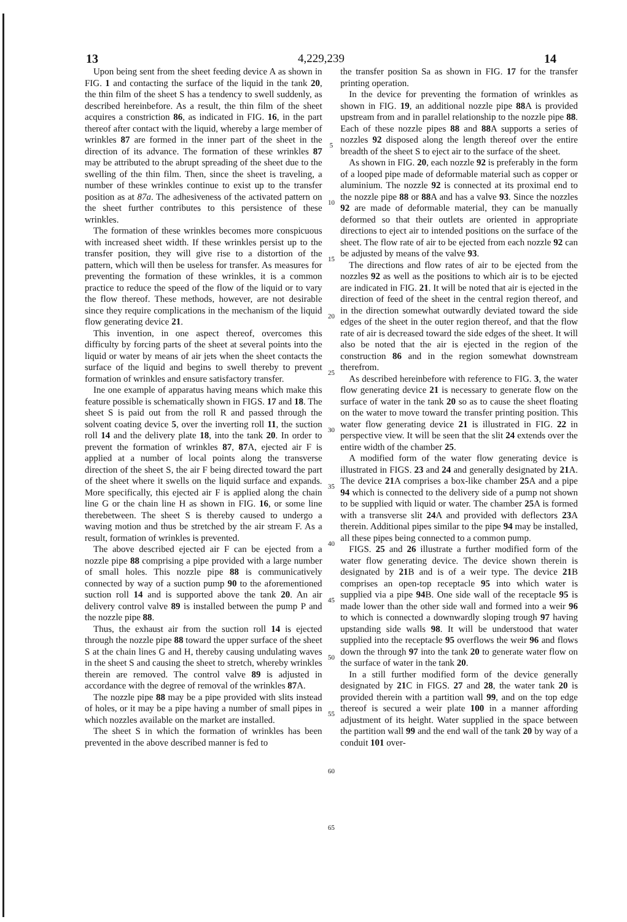13 4,229,239 14
Upon being sent from the sheet feeding device A as shown in FIG. 1 and contacting the surface of the liquid in the tank 20, the thin film of the sheet S has a tendency to swell suddenly, as described hereinbefore. As a result, the thin film of the sheet acquires a constriction 86, as indicated in FIG. 16, in the part thereof after contact with the liquid, whereby a large member of wrinkles 87 are formed in the inner part of the sheet in the direction of its advance. The formation of these wrinkles 87 may be attributed to the abrupt spreading of the sheet due to the swelling of the thin film. Then, since the sheet is traveling, a number of these wrinkles continue to exist up to the transfer position as at 87a. The adhesiveness of the activated pattern on the sheet further contributes to this persistence of these wrinkles.
The formation of these wrinkles becomes more conspicuous with increased sheet width. If these wrinkles persist up to the transfer position, they will give rise to a distortion of the pattern, which will then be useless for transfer. As measures for preventing the formation of these wrinkles, it is a common practice to reduce the speed of the flow of the liquid or to vary the flow thereof. These methods, however, are not desirable since they require complications in the mechanism of the liquid flow generating device 21.
This invention, in one aspect thereof, overcomes this difficulty by forcing parts of the sheet at several points into the liquid or water by means of air jets when the sheet contacts the surface of the liquid and begins to swell thereby to prevent formation of wrinkles and ensure satisfactory transfer.
Ine one example of apparatus having means which make this feature possible is schematically shown in FIGS. 17 and 18. The sheet S is paid out from the roll R and passed through the solvent coating device 5, over the inverting roll 11, the suction roll 14 and the delivery plate 18, into the tank 20. In order to prevent the formation of wrinkles 87, 87 A, ejected air F is applied at a number of local points along the transverse direction of the sheet S, the air F being directed toward the part of the sheet where it swells on the liquid surface and expands. More specifically, this ejected air F is applied along the chain line G or the chain line H as shown in FIG. 16, or some line therebetween. The sheet S is thereby caused to undergo a waving motion and thus be stretched by the air stream F. As a result, formation of wrinkles is prevented.
The above described ejected air F can be ejected from a nozzle pipe 88 comprising a pipe provided with a large number of small holes. This nozzle pipe 88 is communicatively connected by way of a suction pump 90 to the aforementioned suction roll 14 and is supported above the tank 20. An air delivery control valve 89 is installed between the pump P and the nozzle pipe 88.
Thus, the exhaust air from the suction roll 14 is ejected through the nozzle pipe 88 toward the upper surface of the sheet S at the chain lines G and H, thereby causing undulating waves in the sheet S and causing the sheet to stretch, whereby wrinkles therein are removed. The control valve 89 is adjusted in accordance with the degree of removal of the wrinkles 87 A.
The nozzle pipe 88 may be a pipe provided with slits instead of holes, or it may be a pipe having a number of small pipes in which nozzles available on the market are installed.
The sheet S in which the formation of wrinkles has been prevented in the above described manner is fed to
5
10
15
20
25
30
35
40
45
50
55
60
65
the transfer position Sa as shown in FIG. 17 for the transfer printing operation.
In the device for preventing the formation of wrinkles as shown in FIG. 19, an additional nozzle pipe 88 A is provided upstream from and in parallel relationship to the nozzle pipe 88. Each of these nozzle pipes 88 and 88 A supports a series of nozzles 92 disposed along the length thereof over the entire breadth of the sheet S to eject air to the surface of the sheet.
As shown in FIG. 20, each nozzle 92 is preferably in the form of a looped pipe made of deformable material such as copper or aluminium. The nozzle 92 is connected at its proximal end to the nozzle pipe 88 or 88 A and has a valve 93. Since the nozzles 92 are made of deformable material, they can be manually deformed so that their outlets are oriented in appropriate directions to eject air to intended positions on the surface of the sheet. The flow rate of air to be ejected from each nozzle 92 can be adjusted by means of the valve 93.
The directions and flow rates of air to be ejected from the nozzles 92 as well as the positions to which air is to be ejected are indicated in FIG. 21. It will be noted that air is ejected in the direction of feed of the sheet in the central region thereof, and in the direction somewhat outwardly deviated toward the side edges of the sheet in the outer region thereof, and that the flow rate of air is decreased toward the side edges of the sheet. It will also be noted that the air is ejected in the region of the construction 86 and in the region somewhat downstream therefrom.
As described hereinbefore with reference to FIG. 3, the water flow generating device 21 is necessary to generate flow on the surface of water in the tank 20 so as to cause the sheet floating on the water to move toward the transfer printing position. This water flow generating device 21 is illustrated in FIG. 22 in perspective view. It will be seen that the slit 24 extends over the entire width of the chamber 25.
A modified form of the water flow generating device is illustrated in FIGS. 23 and 24 and generally designated by 21 A. The device 21 A comprises a box-like chamber 25 A and a pipe 94 which is connected to the delivery side of a pump not shown to be supplied with liquid or water. The chamber 25 A is formed with a transverse slit 24 A and provided with deflectors 23 A therein. Additional pipes similar to the pipe 94 may be installed, all these pipes being connected to a common pump.
FIGS. 25 and 26 illustrate a further modified form of the water flow generating device. The device shown therein is designated by 21 B and is of a weir type. The device 21 B comprises an open-top receptacle 95 into which water is supplied via a pipe 94 B. One side wall of the receptacle 95 is made lower than the other side wall and formed into a weir 96 to which is connected a downwardly sloping trough 97 having upstanding side walls 98. It will be understood that water supplied into the receptacle 95 overflows the weir 96 and flows down the through 97 into the tank 20 to generate water flow on the surface of water in the tank 20.
In a still further modified form of the device generally designated by 21 C in FIGS. 27 and 28, the water tank 20 is provided therein with a partition wall 99, and on the top edge thereof is secured a weir plate 100 in a manner affording adjustment of its height. Water supplied in the space between the partition wall 99 and the end wall of the tank 20 by way of a conduit 101 over-